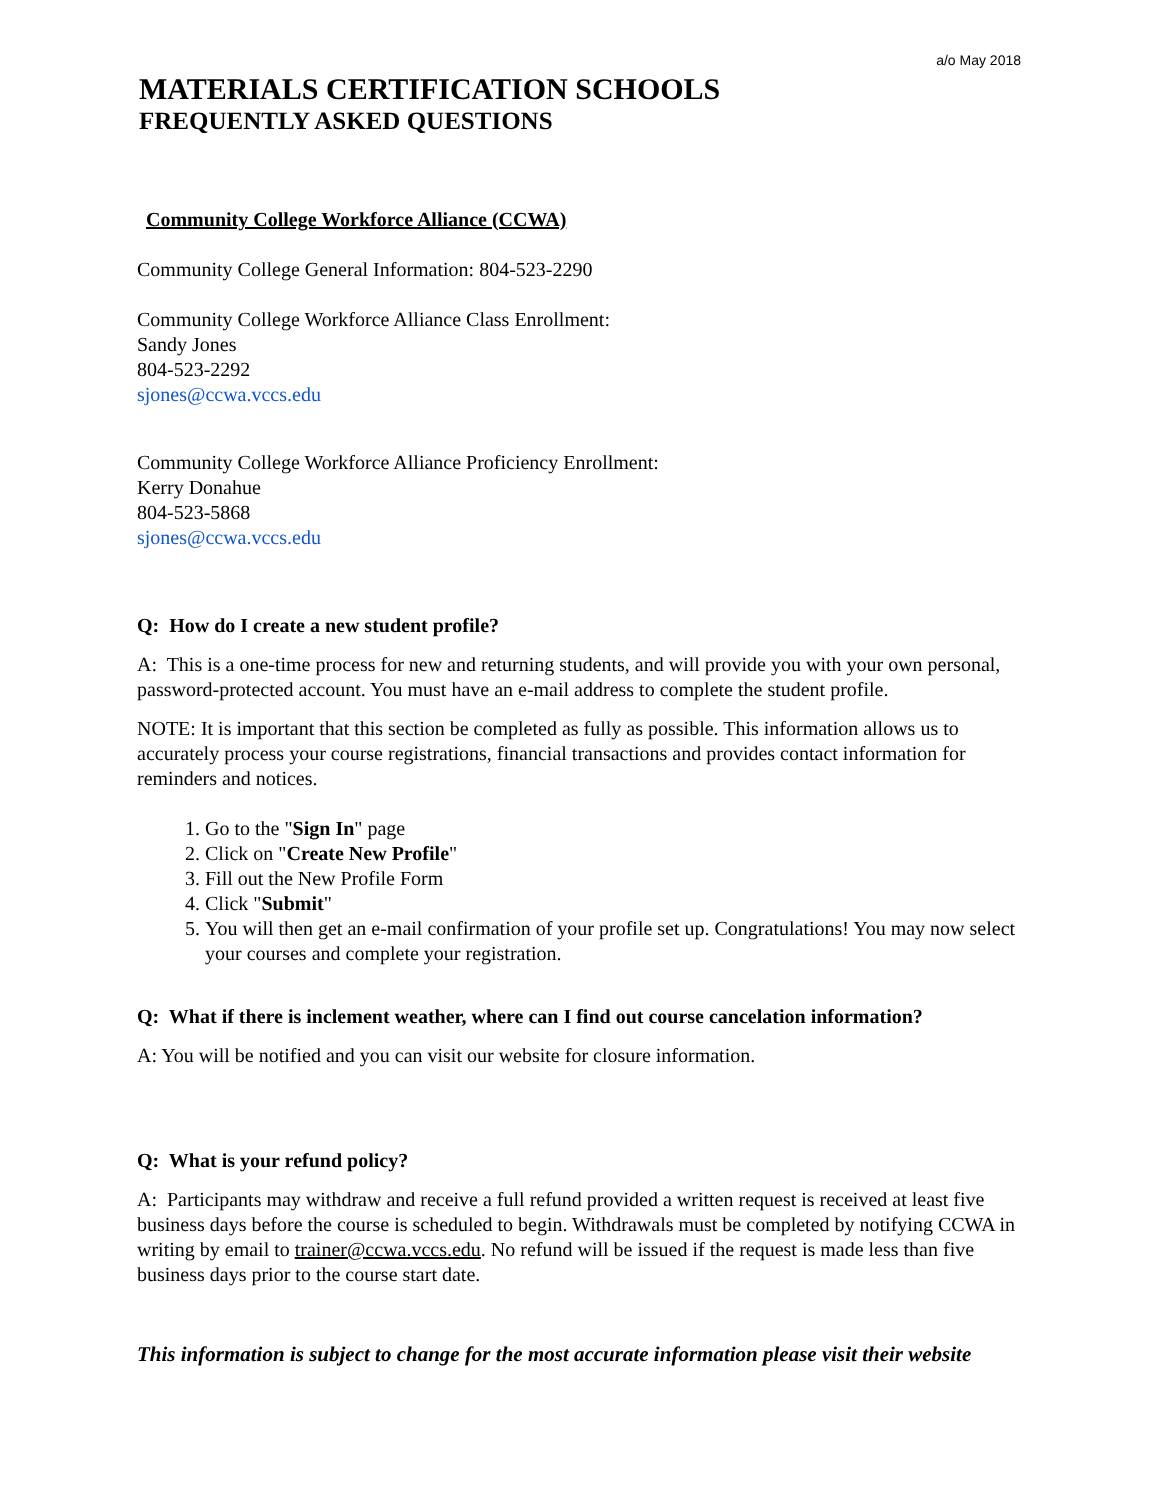a/o May 2018
MATERIALS CERTIFICATION SCHOOLS
FREQUENTLY ASKED QUESTIONS
Community College Workforce Alliance (CCWA)
Community College General Information: 804-523-2290
Community College Workforce Alliance Class Enrollment:
Sandy Jones
804-523-2292
sjones@ccwa.vccs.edu
Community College Workforce Alliance Proficiency Enrollment:
Kerry Donahue
804-523-5868
sjones@ccwa.vccs.edu
Q: How do I create a new student profile?
A: This is a one-time process for new and returning students, and will provide you with your own personal, password-protected account. You must have an e-mail address to complete the student profile.
NOTE: It is important that this section be completed as fully as possible. This information allows us to accurately process your course registrations, financial transactions and provides contact information for reminders and notices.
1. Go to the "Sign In" page
2. Click on "Create New Profile"
3. Fill out the New Profile Form
4. Click "Submit"
5. You will then get an e-mail confirmation of your profile set up. Congratulations! You may now select your courses and complete your registration.
Q: What if there is inclement weather, where can I find out course cancelation information?
A: You will be notified and you can visit our website for closure information.
Q: What is your refund policy?
A: Participants may withdraw and receive a full refund provided a written request is received at least five business days before the course is scheduled to begin. Withdrawals must be completed by notifying CCWA in writing by email to trainer@ccwa.vccs.edu. No refund will be issued if the request is made less than five business days prior to the course start date.
This information is subject to change for the most accurate information please visit their website